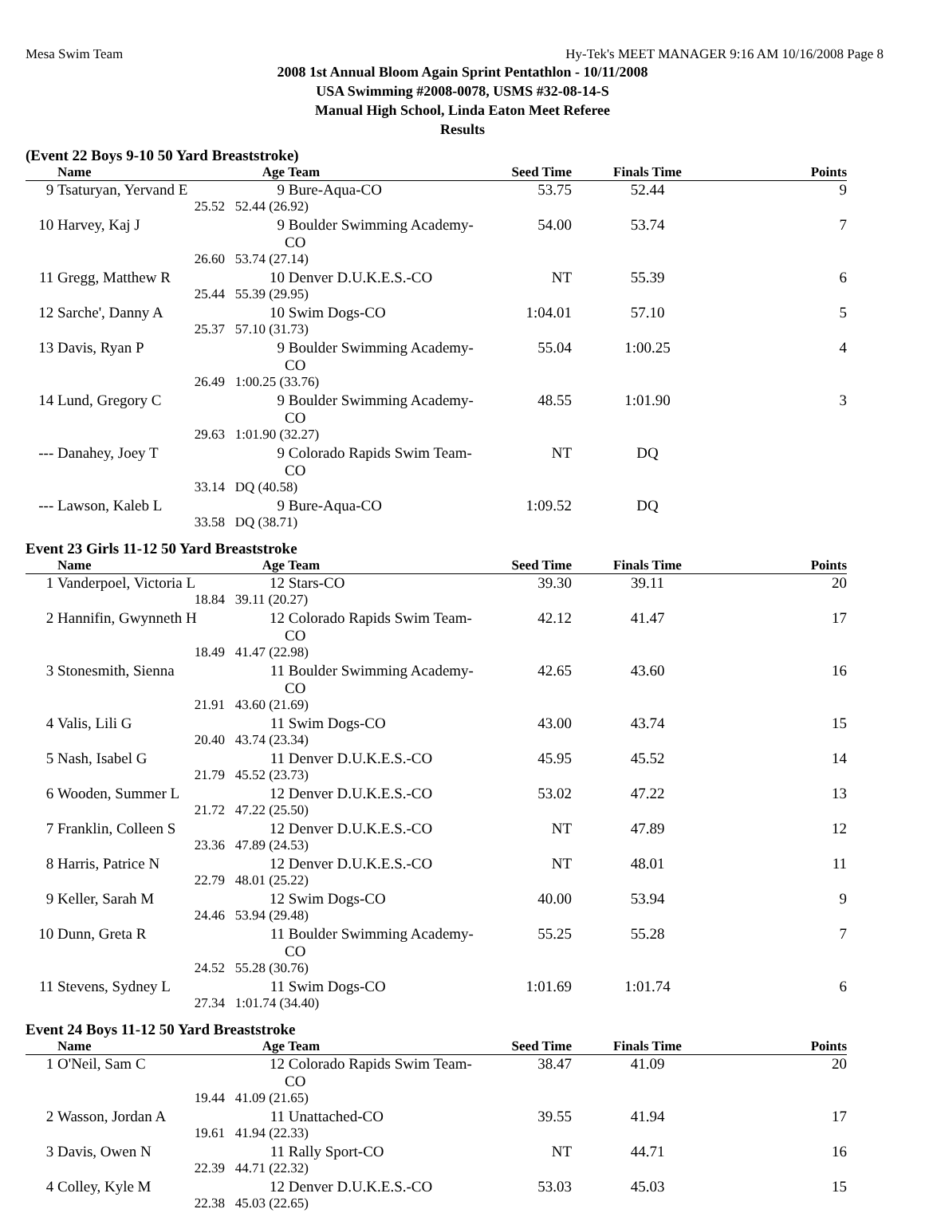Mesa Swim Team Hy-Tek's MEET MANAGER 9:16 AM 10/16/2008 Page 8
2008 1st Annual Bloom Again Sprint Pentathlon - 10/11/2008
USA Swimming #2008-0078, USMS #32-08-14-S
Manual High School, Linda Eaton Meet Referee
Results
(Event 22 Boys 9-10 50 Yard Breaststroke)
| | Name | Age | Team | Seed Time | Finals Time | Points |
| --- | --- | --- | --- | --- | --- | --- |
| 9 | Tsaturyan, Yervand E | 9 | Bure-Aqua-CO | 53.75 | 52.44 | 9 |
| | 25.52 | 52.44 (26.92) | | | | |
| 10 | Harvey, Kaj J | 9 | Boulder Swimming Academy-CO | 54.00 | 53.74 | 7 |
| | 26.60 | 53.74 (27.14) | | | | |
| 11 | Gregg, Matthew R | 10 | Denver D.U.K.E.S.-CO | NT | 55.39 | 6 |
| | 25.44 | 55.39 (29.95) | | | | |
| 12 | Sarche', Danny A | 10 | Swim Dogs-CO | 1:04.01 | 57.10 | 5 |
| | 25.37 | 57.10 (31.73) | | | | |
| 13 | Davis, Ryan P | 9 | Boulder Swimming Academy-CO | 55.04 | 1:00.25 | 4 |
| | 26.49 | 1:00.25 (33.76) | | | | |
| 14 | Lund, Gregory C | 9 | Boulder Swimming Academy-CO | 48.55 | 1:01.90 | 3 |
| | 29.63 | 1:01.90 (32.27) | | | | |
| --- | Danahey, Joey T | 9 | Colorado Rapids Swim Team-CO | NT | DQ | |
| | 33.14 | DQ (40.58) | | | | |
| --- | Lawson, Kaleb L | 9 | Bure-Aqua-CO | 1:09.52 | DQ | |
| | 33.58 | DQ (38.71) | | | | |
Event 23 Girls 11-12 50 Yard Breaststroke
| | Name | Age | Team | Seed Time | Finals Time | Points |
| --- | --- | --- | --- | --- | --- | --- |
| 1 | Vanderpoel, Victoria L | 12 | Stars-CO | 39.30 | 39.11 | 20 |
| | 18.84 | 39.11 (20.27) | | | | |
| 2 | Hannifin, Gwynneth H | 12 | Colorado Rapids Swim Team-CO | 42.12 | 41.47 | 17 |
| | 18.49 | 41.47 (22.98) | | | | |
| 3 | Stonesmith, Sienna | 11 | Boulder Swimming Academy-CO | 42.65 | 43.60 | 16 |
| | 21.91 | 43.60 (21.69) | | | | |
| 4 | Valis, Lili G | 11 | Swim Dogs-CO | 43.00 | 43.74 | 15 |
| | 20.40 | 43.74 (23.34) | | | | |
| 5 | Nash, Isabel G | 11 | Denver D.U.K.E.S.-CO | 45.95 | 45.52 | 14 |
| | 21.79 | 45.52 (23.73) | | | | |
| 6 | Wooden, Summer L | 12 | Denver D.U.K.E.S.-CO | 53.02 | 47.22 | 13 |
| | 21.72 | 47.22 (25.50) | | | | |
| 7 | Franklin, Colleen S | 12 | Denver D.U.K.E.S.-CO | NT | 47.89 | 12 |
| | 23.36 | 47.89 (24.53) | | | | |
| 8 | Harris, Patrice N | 12 | Denver D.U.K.E.S.-CO | NT | 48.01 | 11 |
| | 22.79 | 48.01 (25.22) | | | | |
| 9 | Keller, Sarah M | 12 | Swim Dogs-CO | 40.00 | 53.94 | 9 |
| | 24.46 | 53.94 (29.48) | | | | |
| 10 | Dunn, Greta R | 11 | Boulder Swimming Academy-CO | 55.25 | 55.28 | 7 |
| | 24.52 | 55.28 (30.76) | | | | |
| 11 | Stevens, Sydney L | 11 | Swim Dogs-CO | 1:01.69 | 1:01.74 | 6 |
| | 27.34 | 1:01.74 (34.40) | | | | |
Event 24 Boys 11-12 50 Yard Breaststroke
| | Name | Age | Team | Seed Time | Finals Time | Points |
| --- | --- | --- | --- | --- | --- | --- |
| 1 | O'Neil, Sam C | 12 | Colorado Rapids Swim Team-CO | 38.47 | 41.09 | 20 |
| | 19.44 | 41.09 (21.65) | | | | |
| 2 | Wasson, Jordan A | 11 | Unattached-CO | 39.55 | 41.94 | 17 |
| | 19.61 | 41.94 (22.33) | | | | |
| 3 | Davis, Owen N | 11 | Rally Sport-CO | NT | 44.71 | 16 |
| | 22.39 | 44.71 (22.32) | | | | |
| 4 | Colley, Kyle M | 12 | Denver D.U.K.E.S.-CO | 53.03 | 45.03 | 15 |
| | 22.38 | 45.03 (22.65) | | | | |